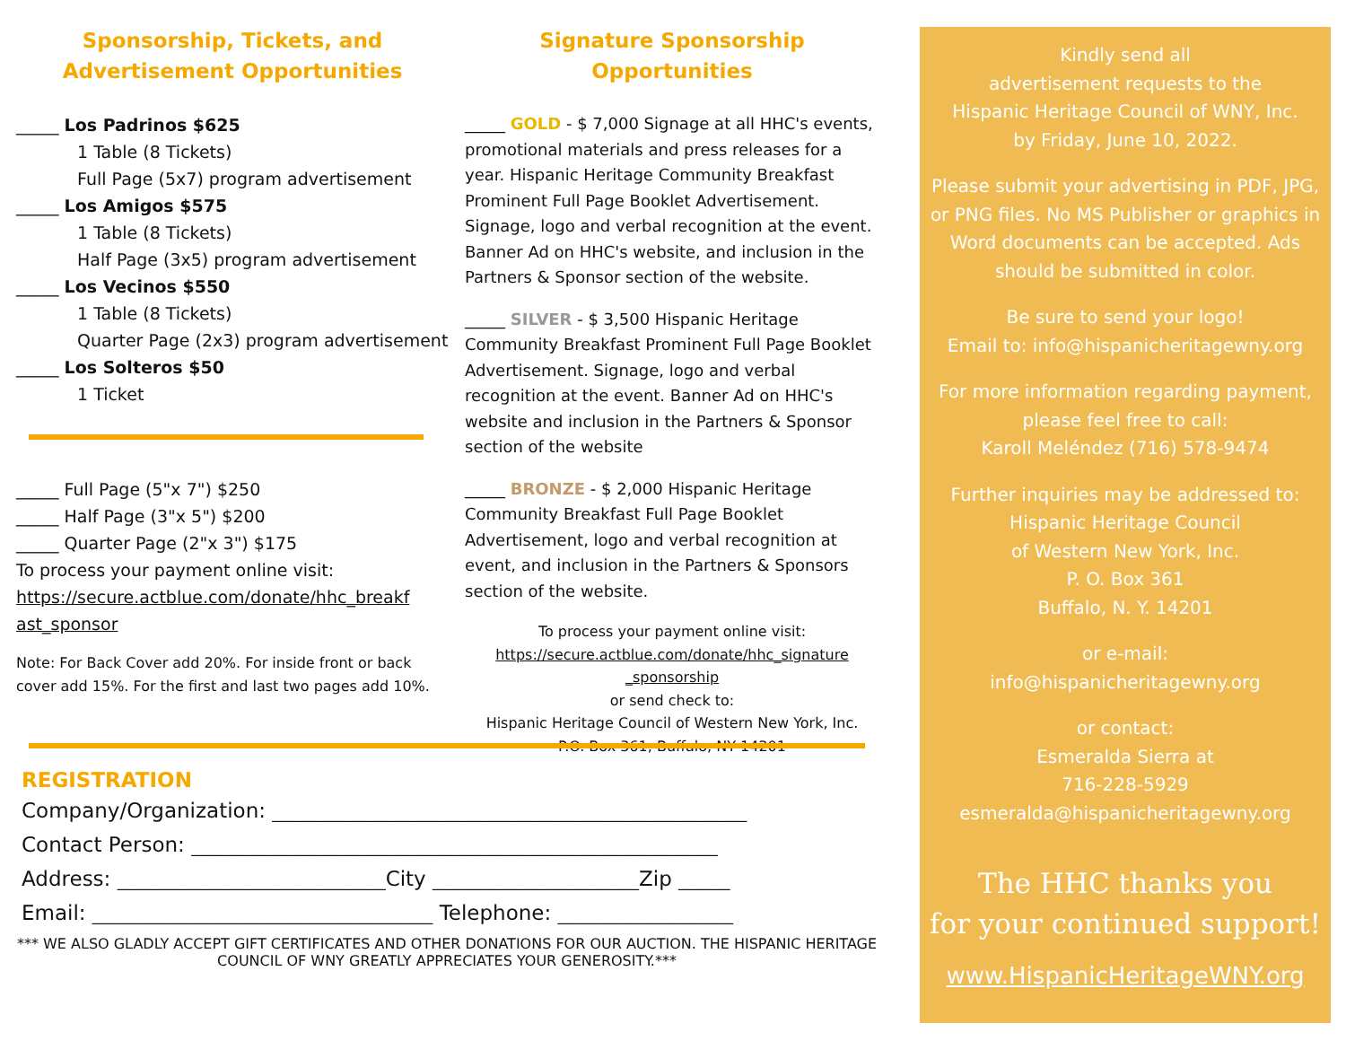Sponsorship, Tickets, and
Advertisement Opportunities
_____ Los Padrinos $625
1 Table (8 Tickets)
Full Page (5x7) program advertisement
_____ Los Amigos $575
1 Table (8 Tickets)
Half Page (3x5) program advertisement
_____ Los Vecinos $550
1 Table (8 Tickets)
Quarter Page (2x3) program advertisement
_____ Los Solteros $50
1 Ticket
_____ Full Page (5"x 7") $250
_____ Half Page (3"x 5") $200
_____ Quarter Page (2"x 3") $175
To process your payment online visit:
https://secure.actblue.com/donate/hhc_breakf
ast_sponsor
Note: For Back Cover add 20%. For inside front or back cover add 15%. For the first and last two pages add 10%.
Signature Sponsorship
Opportunities
_____ GOLD - $ 7,000 Signage at all HHC's events, promotional materials and press releases for a year. Hispanic Heritage Community Breakfast Prominent Full Page Booklet Advertisement. Signage, logo and verbal recognition at the event. Banner Ad on HHC's website, and inclusion in the Partners & Sponsor section of the website.
_____ SILVER - $ 3,500 Hispanic Heritage Community Breakfast Prominent Full Page Booklet Advertisement. Signage, logo and verbal recognition at the event. Banner Ad on HHC's website and inclusion in the Partners & Sponsor section of the website
_____ BRONZE - $ 2,000 Hispanic Heritage Community Breakfast Full Page Booklet Advertisement, logo and verbal recognition at event, and inclusion in the Partners & Sponsors section of the website.
To process your payment online visit:
https://secure.actblue.com/donate/hhc_signature
_sponsorship
or send check to:
Hispanic Heritage Council of Western New York, Inc.
P.O. Box 361, Buffalo, NY 14201
REGISTRATION
Company/Organization: ______________________________________________
Contact Person: ___________________________________________________
Address: __________________________City ____________________Zip _____
Email: _________________________________ Telephone: _________________
*** WE ALSO GLADLY ACCEPT GIFT CERTIFICATES AND OTHER DONATIONS FOR OUR AUCTION. THE HISPANIC HERITAGE COUNCIL OF WNY GREATLY APPRECIATES YOUR GENEROSITY.***
Kindly send all
advertisement requests to the
Hispanic Heritage Council of WNY, Inc.
by Friday, June 10, 2022.
Please submit your advertising in PDF, JPG, or PNG files. No MS Publisher or graphics in Word documents can be accepted. Ads should be submitted in color.
Be sure to send your logo!
Email to: info@hispanicheritagewny.org
For more information regarding payment, please feel free to call:
Karoll Meléndez (716) 578-9474
Further inquiries may be addressed to:
Hispanic Heritage Council
of Western New York, Inc.
P. O. Box 361
Buffalo, N. Y. 14201
or e-mail:
info@hispanicheritagewny.org
or contact:
Esmeralda Sierra at
716-228-5929
esmeralda@hispanicheritagewny.org
The HHC thanks you
for your continued support!
www.HispanicHeritageWNY.org